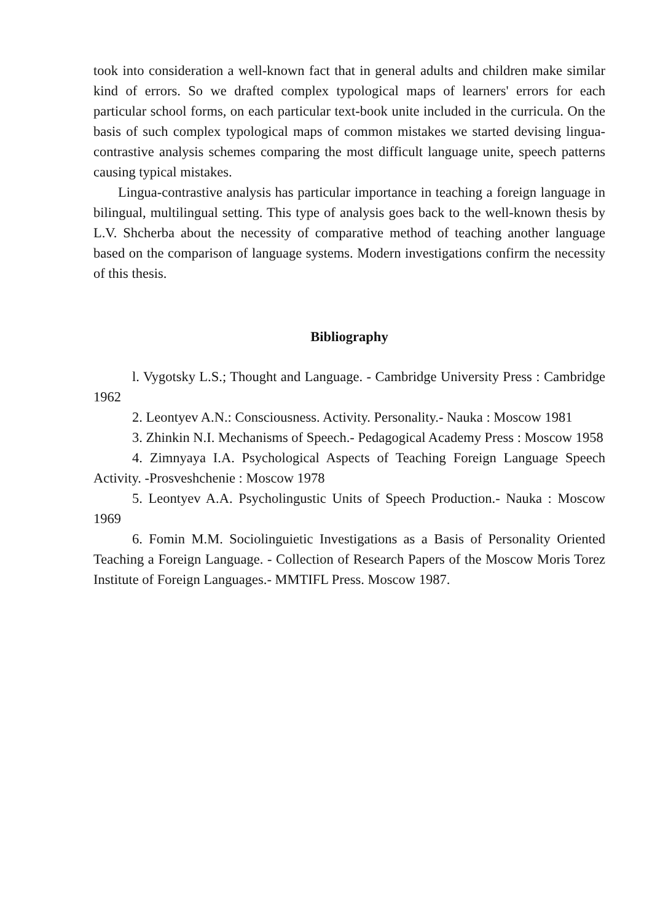took into consideration a well-known fact that in general adults and children make similar kind of errors. So we drafted complex typological maps of learners' errors for each particular school forms, on each particular text-book unite included in the curricula. On the basis of such complex typological maps of common mistakes we started devising lingua-contrastive analysis schemes comparing the most difficult language unite, speech patterns causing typical mistakes.
Lingua-contrastive analysis has particular importance in teaching a foreign language in bilingual, multilingual setting. This type of analysis goes back to the well-known thesis by L.V. Shcherba about the necessity of comparative method of teaching another language based on the comparison of language systems. Modern investigations confirm the necessity of this thesis.
Bibliography
l. Vygotsky L.S.; Thought and Language. - Cambridge University Press : Cambridge 1962
2. Leontyev A.N.: Consciousness. Activity. Personality.- Nauka : Moscow 1981
3. Zhinkin N.I. Mechanisms of Speech.- Pedagogical Academy Press : Moscow 1958
4. Zimnyaya I.A. Psychological Aspects of Teaching Foreign Language Speech Activity. -Prosveshchenie : Moscow 1978
5. Leontyev A.A. Psycholingustic Units of Speech Production.- Nauka : Moscow 1969
6. Fomin M.M. Sociolinguietic Investigations as a Basis of Personality Oriented Teaching a Foreign Language. - Collection of Research Papers of the Moscow Moris Torez Institute of Foreign Languages.- MMTIFL Press. Moscow 1987.